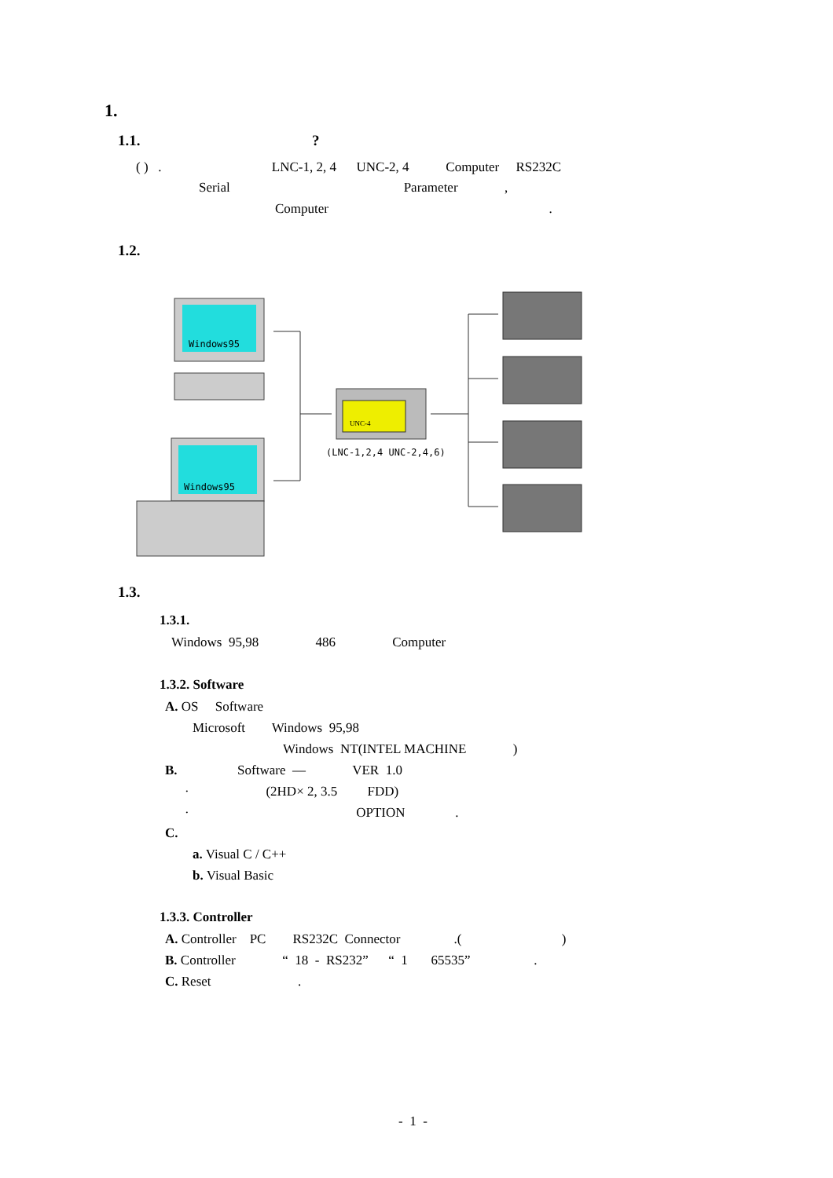1.
1.1. ?
( ) . LNC-1, 2, 4 UNC-2, 4 Computer RS232C
Serial Parameter ,
Computer .
1.2.
Windows95
Windows95
UNC-4
(LNC-1,2,4 UNC-2,4,6)
1.3.
1.3.1.
Windows 95,98 486 Computer
1.3.2. Software
A. OS Software
Microsoft Windows 95,98
Windows NT(INTEL MACHINE )
B. Software — VER 1.0
· (2HD× 2, 3.5 FDD)
· OPTION .
C.
a. Visual C / C++
b. Visual Basic
1.3.3. Controller
A. Controller PC RS232C Connector .( )
B. Controller “ 18 - RS232” “ 1 65535” .
C. Reset .
- 1 -